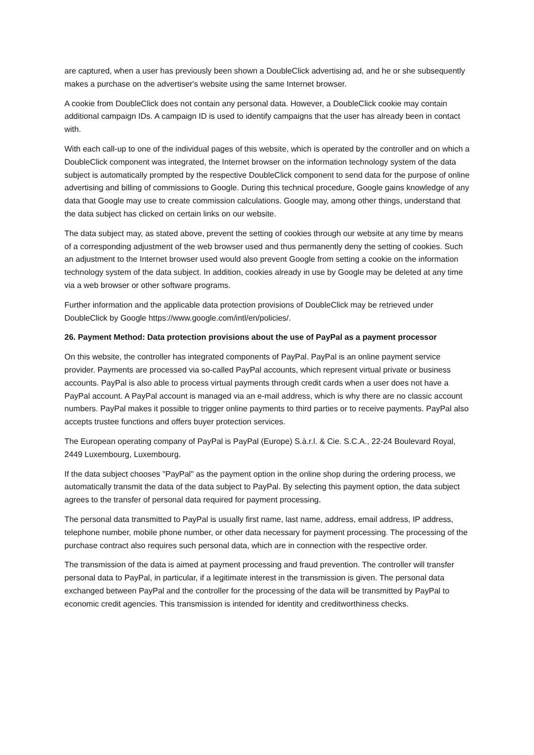are captured, when a user has previously been shown a DoubleClick advertising ad, and he or she subsequently makes a purchase on the advertiser's website using the same Internet browser.
A cookie from DoubleClick does not contain any personal data. However, a DoubleClick cookie may contain additional campaign IDs. A campaign ID is used to identify campaigns that the user has already been in contact with.
With each call-up to one of the individual pages of this website, which is operated by the controller and on which a DoubleClick component was integrated, the Internet browser on the information technology system of the data subject is automatically prompted by the respective DoubleClick component to send data for the purpose of online advertising and billing of commissions to Google. During this technical procedure, Google gains knowledge of any data that Google may use to create commission calculations. Google may, among other things, understand that the data subject has clicked on certain links on our website.
The data subject may, as stated above, prevent the setting of cookies through our website at any time by means of a corresponding adjustment of the web browser used and thus permanently deny the setting of cookies. Such an adjustment to the Internet browser used would also prevent Google from setting a cookie on the information technology system of the data subject. In addition, cookies already in use by Google may be deleted at any time via a web browser or other software programs.
Further information and the applicable data protection provisions of DoubleClick may be retrieved under DoubleClick by Google https://www.google.com/intl/en/policies/.
26. Payment Method: Data protection provisions about the use of PayPal as a payment processor
On this website, the controller has integrated components of PayPal. PayPal is an online payment service provider. Payments are processed via so-called PayPal accounts, which represent virtual private or business accounts. PayPal is also able to process virtual payments through credit cards when a user does not have a PayPal account. A PayPal account is managed via an e-mail address, which is why there are no classic account numbers. PayPal makes it possible to trigger online payments to third parties or to receive payments. PayPal also accepts trustee functions and offers buyer protection services.
The European operating company of PayPal is PayPal (Europe) S.à.r.l. & Cie. S.C.A., 22-24 Boulevard Royal, 2449 Luxembourg, Luxembourg.
If the data subject chooses "PayPal" as the payment option in the online shop during the ordering process, we automatically transmit the data of the data subject to PayPal. By selecting this payment option, the data subject agrees to the transfer of personal data required for payment processing.
The personal data transmitted to PayPal is usually first name, last name, address, email address, IP address, telephone number, mobile phone number, or other data necessary for payment processing. The processing of the purchase contract also requires such personal data, which are in connection with the respective order.
The transmission of the data is aimed at payment processing and fraud prevention. The controller will transfer personal data to PayPal, in particular, if a legitimate interest in the transmission is given. The personal data exchanged between PayPal and the controller for the processing of the data will be transmitted by PayPal to economic credit agencies. This transmission is intended for identity and creditworthiness checks.